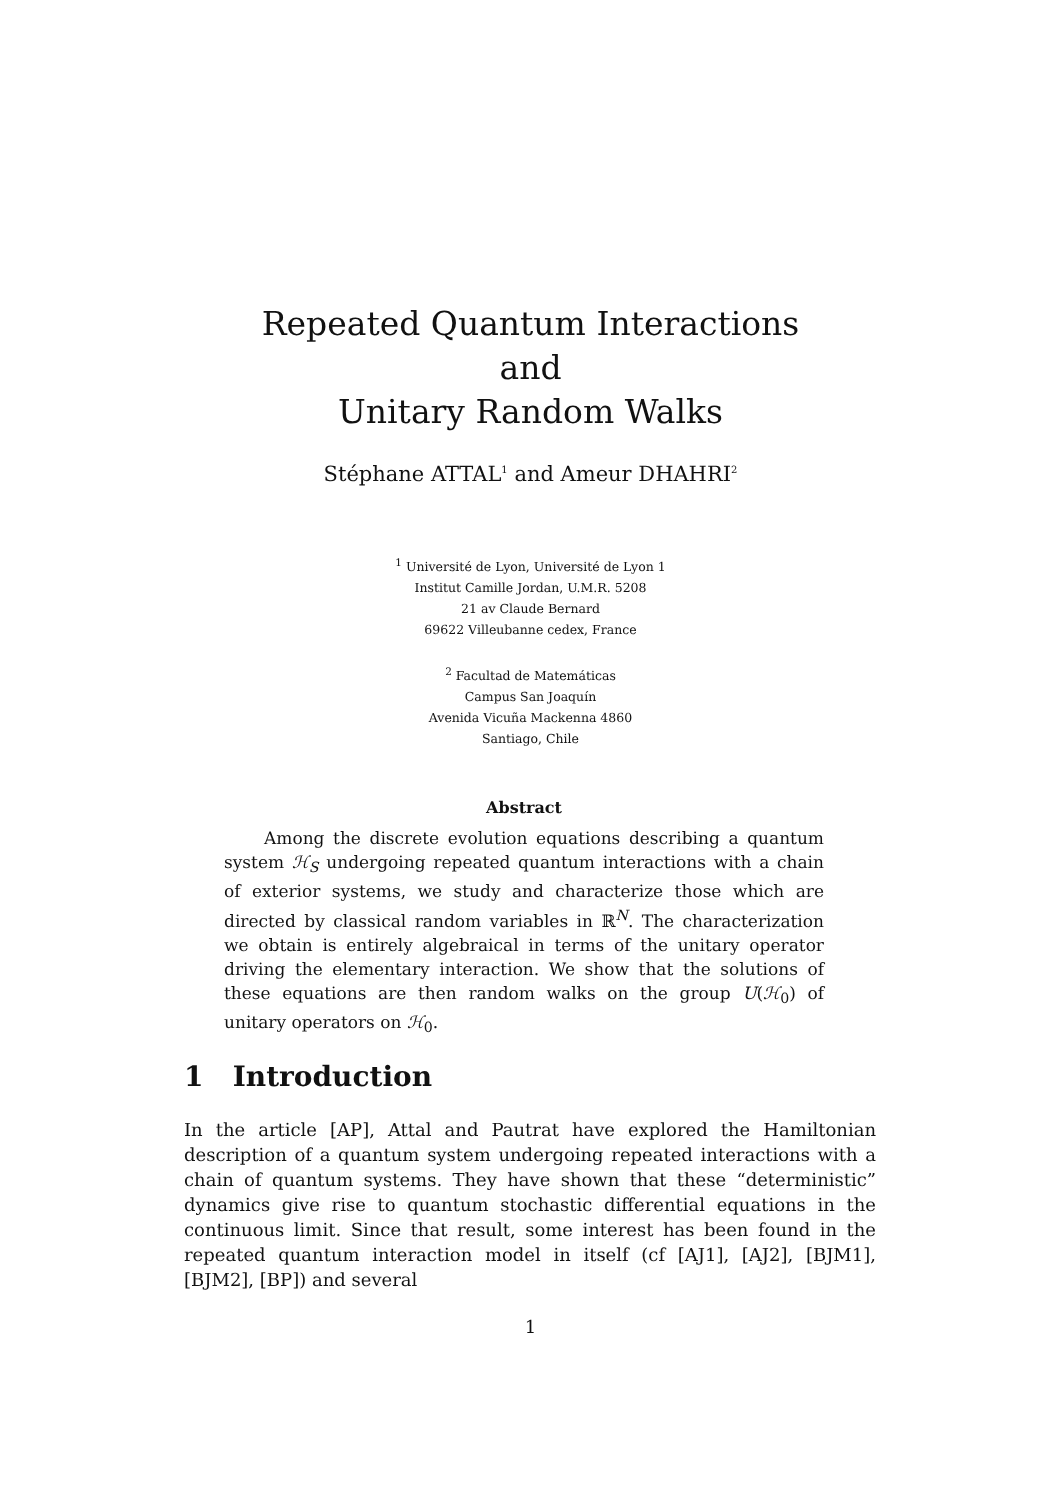Repeated Quantum Interactions
and
Unitary Random Walks
Stéphane ATTAL<sup>1</sup> and Ameur DHAHRI<sup>2</sup>
<sup>1</sup> Université de Lyon, Université de Lyon 1
Institut Camille Jordan, U.M.R. 5208
21 av Claude Bernard
69622 Villeubanne cedex, France
<sup>2</sup> Facultad de Matemáticas
Campus San Joaquín
Avenida Vicuña Mackenna 4860
Santiago, Chile
Abstract
Among the discrete evolution equations describing a quantum system ℋ<sub>S</sub> undergoing repeated quantum interactions with a chain of exterior systems, we study and characterize those which are directed by classical random variables in ℝ<sup>N</sup>. The characterization we obtain is entirely algebraical in terms of the unitary operator driving the elementary interaction. We show that the solutions of these equations are then random walks on the group U(ℋ<sub>0</sub>) of unitary operators on ℋ<sub>0</sub>.
1 Introduction
In the article [AP], Attal and Pautrat have explored the Hamiltonian description of a quantum system undergoing repeated interactions with a chain of quantum systems. They have shown that these “deterministic” dynamics give rise to quantum stochastic differential equations in the continuous limit. Since that result, some interest has been found in the repeated quantum interaction model in itself (cf [AJ1], [AJ2], [BJM1], [BJM2], [BP]) and several
1